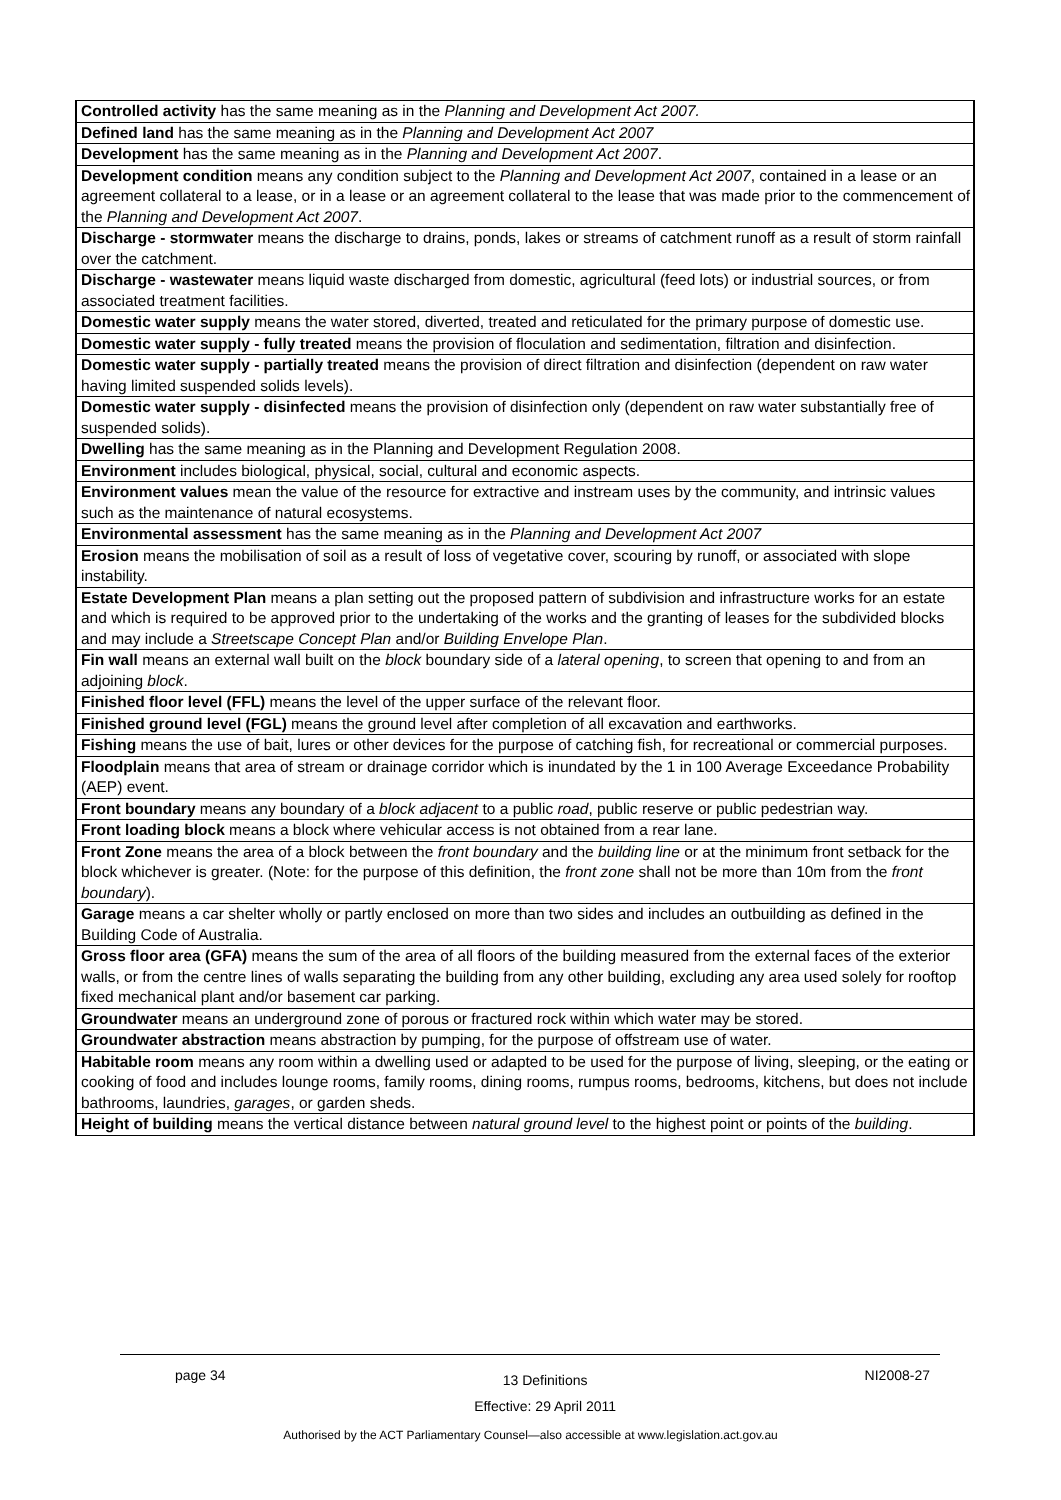| Controlled activity has the same meaning as in the Planning and Development Act 2007. |
| Defined land has the same meaning as in the Planning and Development Act 2007 |
| Development has the same meaning as in the Planning and Development Act 2007 . |
| Development condition means any condition subject to the Planning and Development Act 2007 , contained in a lease or an agreement collateral to a lease, or in a lease or an agreement collateral to the lease that was made prior to the commencement of the Planning and Development Act 2007 . |
| Discharge - stormwater means the discharge to drains, ponds, lakes or streams of catchment runoff as a result of storm rainfall over the catchment. |
| Discharge - wastewater means liquid waste discharged from domestic, agricultural (feed lots) or industrial sources, or from associated treatment facilities. |
| Domestic water supply means the water stored, diverted, treated and reticulated for the primary purpose of domestic use. |
| Domestic water supply - fully treated means the provision of floculation and sedimentation, filtration and disinfection. |
| Domestic water supply - partially treated means the provision of direct filtration and disinfection (dependent on raw water having limited suspended solids levels). |
| Domestic water supply - disinfected means the provision of disinfection only (dependent on raw water substantially free of suspended solids). |
| Dwelling has the same meaning as in the Planning and Development Regulation 2008. |
| Environment includes biological, physical, social, cultural and economic aspects. |
| Environment values mean the value of the resource for extractive and instream uses by the community, and intrinsic values such as the maintenance of natural ecosystems. |
| Environmental assessment has the same meaning as in the Planning and Development Act 2007 |
| Erosion means the mobilisation of soil as a result of loss of vegetative cover, scouring by runoff, or associated with slope instability. |
| Estate Development Plan means a plan setting out the proposed pattern of subdivision and infrastructure works for an estate and which is required to be approved prior to the undertaking of the works and the granting of leases for the subdivided blocks and may include a Streetscape Concept Plan and/or Building Envelope Plan . |
| Fin wall means an external wall built on the block boundary side of a lateral opening , to screen that opening to and from an adjoining block . |
| Finished floor level (FFL) means the level of the upper surface of the relevant floor. |
| Finished ground level (FGL) means the ground level after completion of all excavation and earthworks. |
| Fishing means the use of bait, lures or other devices for the purpose of catching fish, for recreational or commercial purposes. |
| Floodplain means that area of stream or drainage corridor which is inundated by the 1 in 100 Average Exceedance Probability (AEP) event. |
| Front boundary means any boundary of a block adjacent to a public road , public reserve or public pedestrian way. |
| Front loading block means a block where vehicular access is not obtained from a rear lane. |
| Front Zone means the area of a block between the front boundary and the building line or at the minimum front setback for the block whichever is greater. (Note: for the purpose of this definition, the front zone shall not be more than 10m from the front boundary ). |
| Garage means a car shelter wholly or partly enclosed on more than two sides and includes an outbuilding as defined in the Building Code of Australia. |
| Gross floor area (GFA) means the sum of the area of all floors of the building measured from the external faces of the exterior walls, or from the centre lines of walls separating the building from any other building, excluding any area used solely for rooftop fixed mechanical plant and/or basement car parking. |
| Groundwater means an underground zone of porous or fractured rock within which water may be stored. |
| Groundwater abstraction means abstraction by pumping, for the purpose of offstream use of water. |
| Habitable room means any room within a dwelling used or adapted to be used for the purpose of living, sleeping, or the eating or cooking of food and includes lounge rooms, family rooms, dining rooms, rumpus rooms, bedrooms, kitchens, but does not include bathrooms, laundries, garages , or garden sheds. |
| Height of building means the vertical distance between natural ground level to the highest point or points of the building . |
page 34 13 Definitions
Effective: 29 April 2011 NI2008-27
Authorised by the ACT Parliamentary Counsel—also accessible at www.legislation.act.gov.au